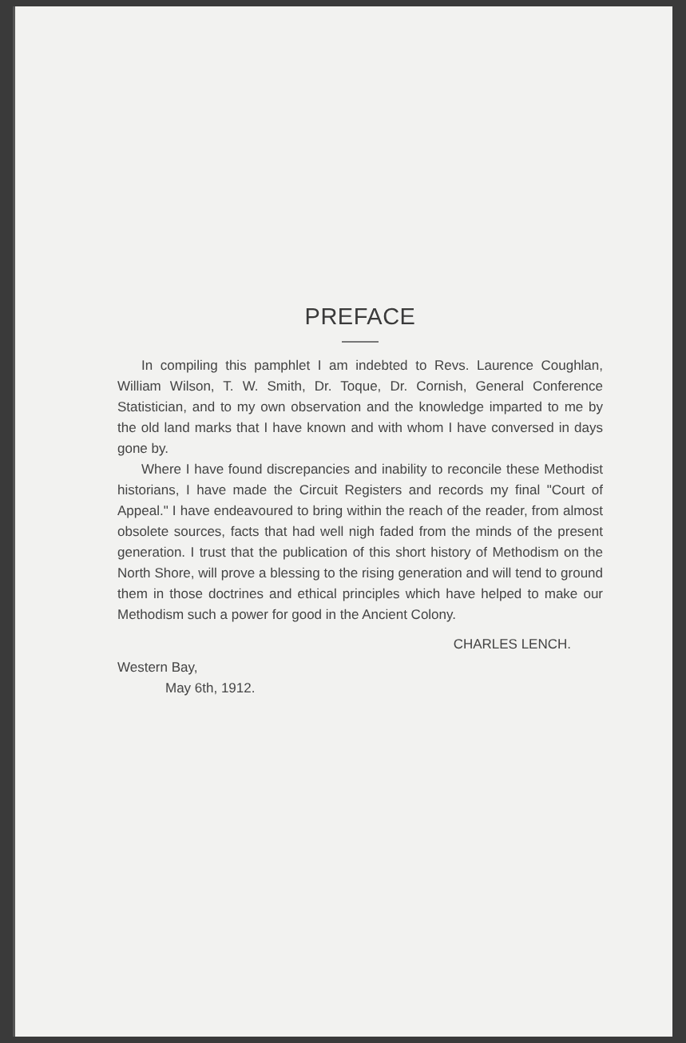PREFACE
In compiling this pamphlet I am indebted to Revs. Laurence Coughlan, William Wilson, T. W. Smith, Dr. Toque, Dr. Cornish, General Conference Statistician, and to my own observation and the knowledge imparted to me by the old land marks that I have known and with whom I have conversed in days gone by.
Where I have found discrepancies and inability to reconcile these Methodist historians, I have made the Circuit Registers and records my final "Court of Appeal." I have endeavoured to bring within the reach of the reader, from almost obsolete sources, facts that had well nigh faded from the minds of the present generation. I trust that the publication of this short history of Methodism on the North Shore, will prove a blessing to the rising generation and will tend to ground them in those doctrines and ethical principles which have helped to make our Methodism such a power for good in the Ancient Colony.
CHARLES LENCH.
Western Bay,
May 6th, 1912.